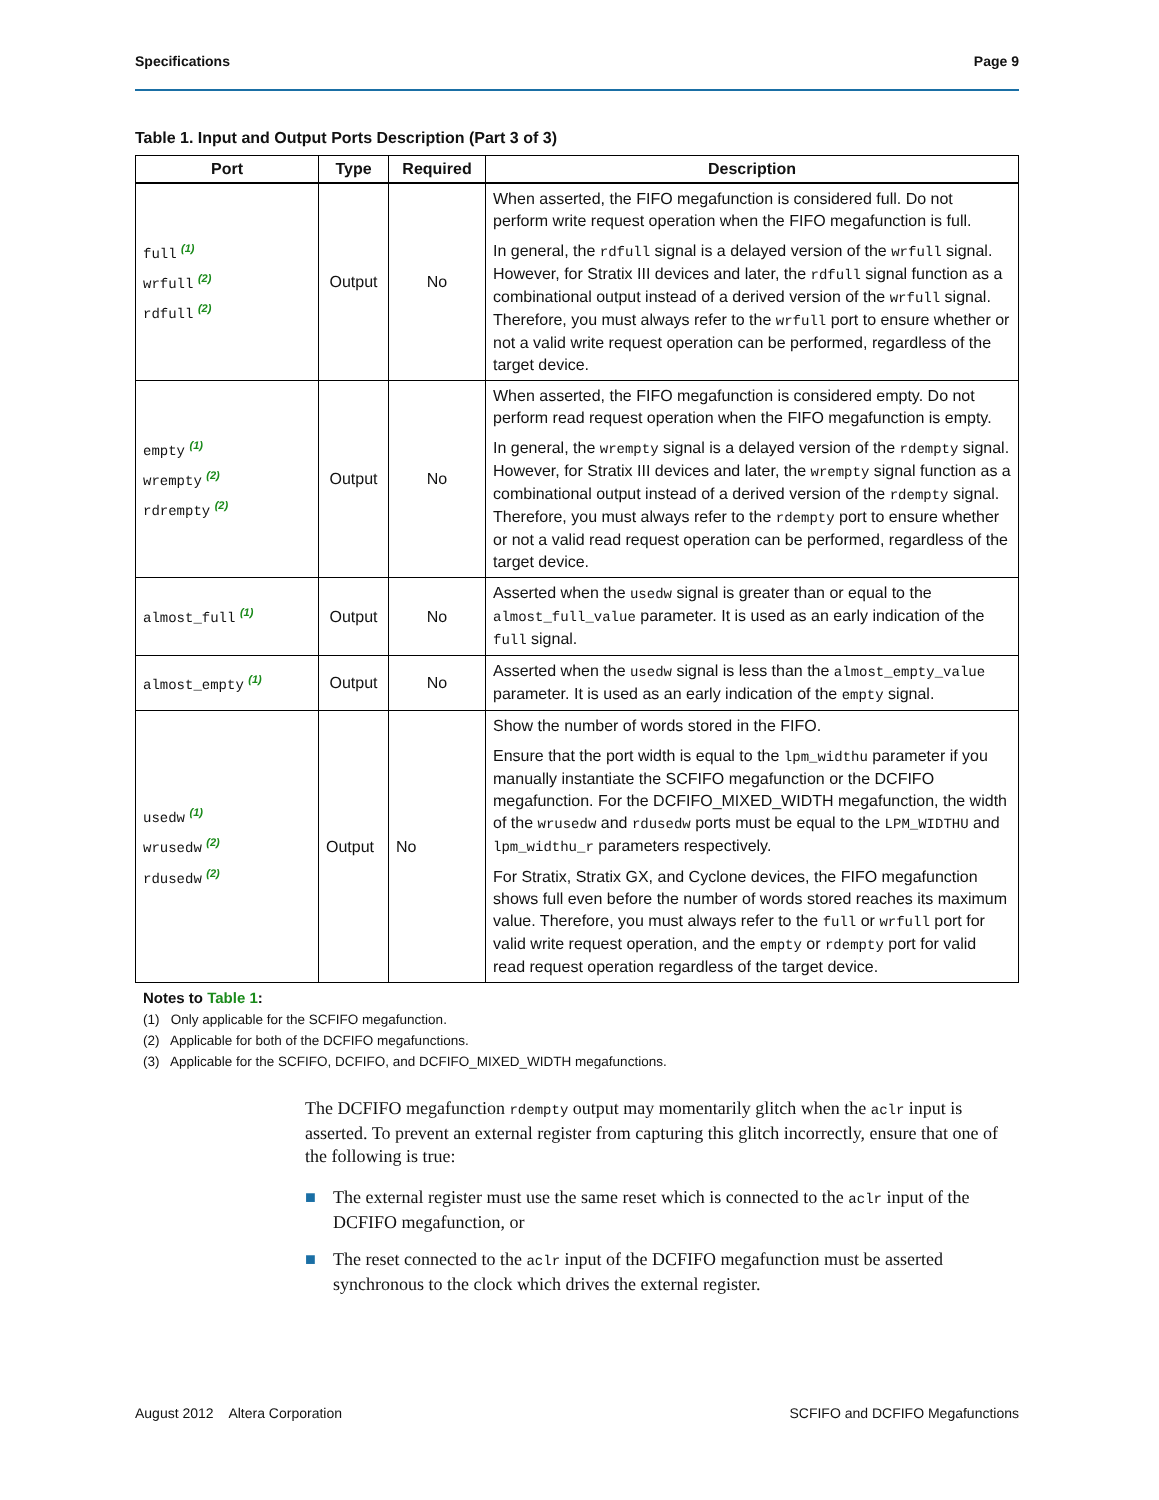Specifications Page 9
Table 1. Input and Output Ports Description (Part 3 of 3)
| Port | Type | Required | Description |
| --- | --- | --- | --- |
| full <sup>(1)</sup> wrfull <sup>(2)</sup> rdfull <sup>(2)</sup> | Output | No | When asserted, the FIFO megafunction is considered full. Do not perform write request operation when the FIFO megafunction is full. In general, the rdfull signal is a delayed version of the wrfull signal. However, for Stratix III devices and later, the rdfull signal function as a combinational output instead of a derived version of the wrfull signal. Therefore, you must always refer to the wrfull port to ensure whether or not a valid write request operation can be performed, regardless of the target device. |
| empty <sup>(1)</sup> wrempty <sup>(2)</sup> rdrempty <sup>(2)</sup> | Output | No | When asserted, the FIFO megafunction is considered empty. Do not perform read request operation when the FIFO megafunction is empty. In general, the wrempty signal is a delayed version of the rdempty signal. However, for Stratix III devices and later, the wrempty signal function as a combinational output instead of a derived version of the rdempty signal. Therefore, you must always refer to the rdempty port to ensure whether or not a valid read request operation can be performed, regardless of the target device. |
| almost_full <sup>(1)</sup> | Output | No | Asserted when the usedw signal is greater than or equal to the almost_full_value parameter. It is used as an early indication of the full signal. |
| almost_empty <sup>(1)</sup> | Output | No | Asserted when the usedw signal is less than the almost_empty_value parameter. It is used as an early indication of the empty signal. |
| usedw <sup>(1)</sup> wrusedw <sup>(2)</sup> rdusedw <sup>(2)</sup> | Output | No | Show the number of words stored in the FIFO. Ensure that the port width is equal to the lpm_widthu parameter if you manually instantiate the SCFIFO megafunction or the DCFIFO megafunction. For the DCFIFO_MIXED_WIDTH megafunction, the width of the wrusedw and rdusedw ports must be equal to the LPM_WIDTHU and lpm_widthu_r parameters respectively. For Stratix, Stratix GX, and Cyclone devices, the FIFO megafunction shows full even before the number of words stored reaches its maximum value. Therefore, you must always refer to the full or wrfull port for valid write request operation, and the empty or rdempty port for valid read request operation regardless of the target device. |
Notes to Table 1:
(1) Only applicable for the SCFIFO megafunction.
(2) Applicable for both of the DCFIFO megafunctions.
(3) Applicable for the SCFIFO, DCFIFO, and DCFIFO_MIXED_WIDTH megafunctions.
The DCFIFO megafunction rdempty output may momentarily glitch when the aclr input is asserted. To prevent an external register from capturing this glitch incorrectly, ensure that one of the following is true:
■ The external register must use the same reset which is connected to the aclr input of the DCFIFO megafunction, or
■ The reset connected to the aclr input of the DCFIFO megafunction must be asserted synchronous to the clock which drives the external register.
August 2012 Altera Corporation SCFIFO and DCFIFO Megafunctions